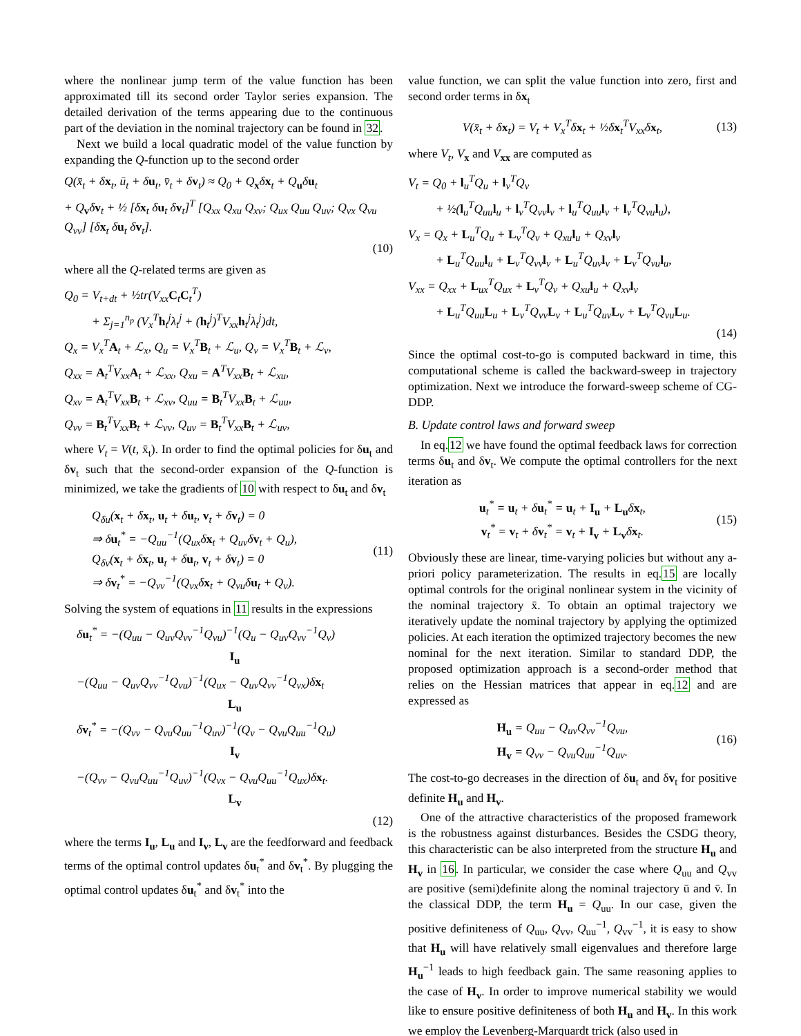where the nonlinear jump term of the value function has been approximated till its second order Taylor series expansion. The detailed derivation of the terms appearing due to the continuous part of the deviation in the nominal trajectory can be found in 32.
Next we build a local quadratic model of the value function by expanding the Q-function up to the second order
Q(x̄<sub>t</sub> + δx<sub>t</sub>, ū<sub>t</sub> + δu<sub>t</sub>, v̄<sub>t</sub> + δv<sub>t</sub>) ≈ Q<sub>0</sub> + Q<sub>x</sub>δx<sub>t</sub> + Q<sub>u</sub>δu<sub>t</sub>
+ Q<sub>v</sub>δv<sub>t</sub> + ½ [δx<sub>t</sub> δu<sub>t</sub> δv<sub>t</sub>]<sup>T</sup> [Q<sub>xx</sub> Q<sub>xu</sub> Q<sub>xv</sub>; Q<sub>ux</sub> Q<sub>uu</sub> Q<sub>uv</sub>; Q<sub>vx</sub> Q<sub>vu</sub> Q<sub>vv</sub>] [δx<sub>t</sub> δu<sub>t</sub> δv<sub>t</sub>].
(10)
where all the Q-related terms are given as
Q<sub>0</sub> = V<sub>t+dt</sub> + ½tr(V<sub>xx</sub>C<sub>t</sub>C<sub>t</sub><sup>T</sup>)
+ Σ<sub>j=1</sub><sup>n<sub>p</sub></sup> (V<sub>x</sub><sup>T</sup>h<sub>t</sub><sup>j</sup>λ<sub>t</sub><sup>j</sup> + (h<sub>t</sub><sup>j</sup>)<sup>T</sup>V<sub>xx</sub>h<sub>t</sub><sup>j</sup>λ<sub>t</sub><sup>j</sup>)dt,
Q<sub>x</sub> = V<sub>x</sub><sup>T</sup>A<sub>t</sub> + ℒ<sub>x</sub>, Q<sub>u</sub> = V<sub>x</sub><sup>T</sup>B<sub>t</sub> + ℒ<sub>u</sub>, Q<sub>v</sub> = V<sub>x</sub><sup>T</sup>B<sub>t</sub> + ℒ<sub>v</sub>,
Q<sub>xx</sub> = A<sub>t</sub><sup>T</sup>V<sub>xx</sub>A<sub>t</sub> + ℒ<sub>xx</sub>, Q<sub>xu</sub> = A<sup>T</sup>V<sub>xx</sub>B<sub>t</sub> + ℒ<sub>xu</sub>,
Q<sub>xv</sub> = A<sub>t</sub><sup>T</sup>V<sub>xx</sub>B<sub>t</sub> + ℒ<sub>xv</sub>, Q<sub>uu</sub> = B<sub>t</sub><sup>T</sup>V<sub>xx</sub>B<sub>t</sub> + ℒ<sub>uu</sub>,
Q<sub>vv</sub> = B<sub>t</sub><sup>T</sup>V<sub>xx</sub>B<sub>t</sub> + ℒ<sub>vv</sub>, Q<sub>uv</sub> = B<sub>t</sub><sup>T</sup>V<sub>xx</sub>B<sub>t</sub> + ℒ<sub>uv</sub>,
where V<sub>t</sub> = V(t, x̄<sub>t</sub>). In order to find the optimal policies for δu<sub>t</sub> and δv<sub>t</sub> such that the second-order expansion of the Q-function is minimized, we take the gradients of 10 with respect to δu<sub>t</sub> and δv<sub>t</sub>
Q<sub>δu</sub>(x<sub>t</sub> + δx<sub>t</sub>, u<sub>t</sub> + δu<sub>t</sub>, v<sub>t</sub> + δv<sub>t</sub>) = 0
⇒ δu<sub>t</sub><sup>*</sup> = −Q<sub>uu</sub><sup>−1</sup>(Q<sub>ux</sub>δx<sub>t</sub> + Q<sub>uv</sub>δv<sub>t</sub> + Q<sub>u</sub>),
Q<sub>δv</sub>(x<sub>t</sub> + δx<sub>t</sub>, u<sub>t</sub> + δu<sub>t</sub>, v<sub>t</sub> + δv<sub>t</sub>) = 0
⇒ δv<sub>t</sub><sup>*</sup> = −Q<sub>vv</sub><sup>−1</sup>(Q<sub>vx</sub>δx<sub>t</sub> + Q<sub>vu</sub>δu<sub>t</sub> + Q<sub>v</sub>).
(11)
Solving the system of equations in 11 results in the expressions
δu<sub>t</sub><sup>*</sup> = −(Q<sub>uu</sub> − Q<sub>uv</sub>Q<sub>vv</sub><sup>−1</sup>Q<sub>vu</sub>)<sup>−1</sup>(Q<sub>u</sub> − Q<sub>uv</sub>Q<sub>vv</sub><sup>−1</sup>Q<sub>v</sub>)
I<sub>u</sub>
−(Q<sub>uu</sub> − Q<sub>uv</sub>Q<sub>vv</sub><sup>−1</sup>Q<sub>vu</sub>)<sup>−1</sup>(Q<sub>ux</sub> − Q<sub>uv</sub>Q<sub>vv</sub><sup>−1</sup>Q<sub>vx</sub>)δx<sub>t</sub>
L<sub>u</sub>
δv<sub>t</sub><sup>*</sup> = −(Q<sub>vv</sub> − Q<sub>vu</sub>Q<sub>uu</sub><sup>−1</sup>Q<sub>uv</sub>)<sup>−1</sup>(Q<sub>v</sub> − Q<sub>vu</sub>Q<sub>uu</sub><sup>−1</sup>Q<sub>u</sub>)
I<sub>v</sub>
−(Q<sub>vv</sub> − Q<sub>vu</sub>Q<sub>uu</sub><sup>−1</sup>Q<sub>uv</sub>)<sup>−1</sup>(Q<sub>vx</sub> − Q<sub>vu</sub>Q<sub>uu</sub><sup>−1</sup>Q<sub>ux</sub>)δx<sub>t</sub>.
L<sub>v</sub>
(12)
where the terms I<sub>u</sub>, L<sub>u</sub> and I<sub>v</sub>, L<sub>v</sub> are the feedforward and feedback terms of the optimal control updates δu<sub>t</sub><sup>*</sup> and δv<sub>t</sub><sup>*</sup>. By plugging the optimal control updates δu<sub>t</sub><sup>*</sup> and δv<sub>t</sub><sup>*</sup> into the
value function, we can split the value function into zero, first and second order terms in δx<sub>t</sub>
V(x̄<sub>t</sub> + δx<sub>t</sub>) = V<sub>t</sub> + V<sub>x</sub><sup>T</sup>δx<sub>t</sub> + ½δx<sub>t</sub><sup>T</sup>V<sub>xx</sub>δx<sub>t</sub>,
(13)
where V<sub>t</sub>, V<sub>x</sub> and V<sub>xx</sub> are computed as
V<sub>t</sub> = Q<sub>0</sub> + l<sub>u</sub><sup>T</sup>Q<sub>u</sub> + l<sub>v</sub><sup>T</sup>Q<sub>v</sub>
+ ½(l<sub>u</sub><sup>T</sup>Q<sub>uu</sub>l<sub>u</sub> + l<sub>v</sub><sup>T</sup>Q<sub>vv</sub>l<sub>v</sub> + l<sub>u</sub><sup>T</sup>Q<sub>uu</sub>l<sub>v</sub> + l<sub>v</sub><sup>T</sup>Q<sub>vu</sub>l<sub>u</sub>),
V<sub>x</sub> = Q<sub>x</sub> + L<sub>u</sub><sup>T</sup>Q<sub>u</sub> + L<sub>v</sub><sup>T</sup>Q<sub>v</sub> + Q<sub>xu</sub>l<sub>u</sub> + Q<sub>xv</sub>l<sub>v</sub>
+ L<sub>u</sub><sup>T</sup>Q<sub>uu</sub>l<sub>u</sub> + L<sub>v</sub><sup>T</sup>Q<sub>vv</sub>l<sub>v</sub> + L<sub>u</sub><sup>T</sup>Q<sub>uv</sub>l<sub>v</sub> + L<sub>v</sub><sup>T</sup>Q<sub>vu</sub>l<sub>u</sub>,
V<sub>xx</sub> = Q<sub>xx</sub> + L<sub>ux</sub><sup>T</sup>Q<sub>ux</sub> + L<sub>v</sub><sup>T</sup>Q<sub>v</sub> + Q<sub>xu</sub>l<sub>u</sub> + Q<sub>xv</sub>l<sub>v</sub>
+ L<sub>u</sub><sup>T</sup>Q<sub>uu</sub>L<sub>u</sub> + L<sub>v</sub><sup>T</sup>Q<sub>vv</sub>L<sub>v</sub> + L<sub>u</sub><sup>T</sup>Q<sub>uv</sub>L<sub>v</sub> + L<sub>v</sub><sup>T</sup>Q<sub>vu</sub>L<sub>u</sub>.
(14)
Since the optimal cost-to-go is computed backward in time, this computational scheme is called the backward-sweep in trajectory optimization. Next we introduce the forward-sweep scheme of CG-DDP.
B. Update control laws and forward sweep
In eq.12 we have found the optimal feedback laws for correction terms δu<sub>t</sub> and δv<sub>t</sub>. We compute the optimal controllers for the next iteration as
u<sub>t</sub><sup>*</sup> = u<sub>t</sub> + δu<sub>t</sub><sup>*</sup> = u<sub>t</sub> + I<sub>u</sub> + L<sub>u</sub>δx<sub>t</sub>,
v<sub>t</sub><sup>*</sup> = v<sub>t</sub> + δv<sub>t</sub><sup>*</sup> = v<sub>t</sub> + I<sub>v</sub> + L<sub>v</sub>δx<sub>t</sub>.
(15)
Obviously these are linear, time-varying policies but without any a-priori policy parameterization. The results in eq.15 are locally optimal controls for the original nonlinear system in the vicinity of the nominal trajectory x̄. To obtain an optimal trajectory we iteratively update the nominal trajectory by applying the optimized policies. At each iteration the optimized trajectory becomes the new nominal for the next iteration. Similar to standard DDP, the proposed optimization approach is a second-order method that relies on the Hessian matrices that appear in eq.12 and are expressed as
H<sub>u</sub> = Q<sub>uu</sub> − Q<sub>uv</sub>Q<sub>vv</sub><sup>−1</sup>Q<sub>vu</sub>,
H<sub>v</sub> = Q<sub>vv</sub> − Q<sub>vu</sub>Q<sub>uu</sub><sup>−1</sup>Q<sub>uv</sub>.
(16)
The cost-to-go decreases in the direction of δu<sub>t</sub> and δv<sub>t</sub> for positive definite H<sub>u</sub> and H<sub>v</sub>.
One of the attractive characteristics of the proposed framework is the robustness against disturbances. Besides the CSDG theory, this characteristic can be also interpreted from the structure H<sub>u</sub> and H<sub>v</sub> in 16. In particular, we consider the case where Q<sub>uu</sub> and Q<sub>vv</sub> are positive (semi)definite along the nominal trajectory ū and v̄. In the classical DDP, the term H<sub>u</sub> = Q<sub>uu</sub>. In our case, given the positive definiteness of Q<sub>uu</sub>, Q<sub>vv</sub>, Q<sub>uu</sub><sup>−1</sup>, Q<sub>vv</sub><sup>−1</sup>, it is easy to show that H<sub>u</sub> will have relatively small eigenvalues and therefore large H<sub>u</sub><sup>−1</sup> leads to high feedback gain. The same reasoning applies to the case of H<sub>v</sub>. In order to improve numerical stability we would like to ensure positive definiteness of both H<sub>u</sub> and H<sub>v</sub>. In this work we employ the Levenberg-Marquardt trick (also used in